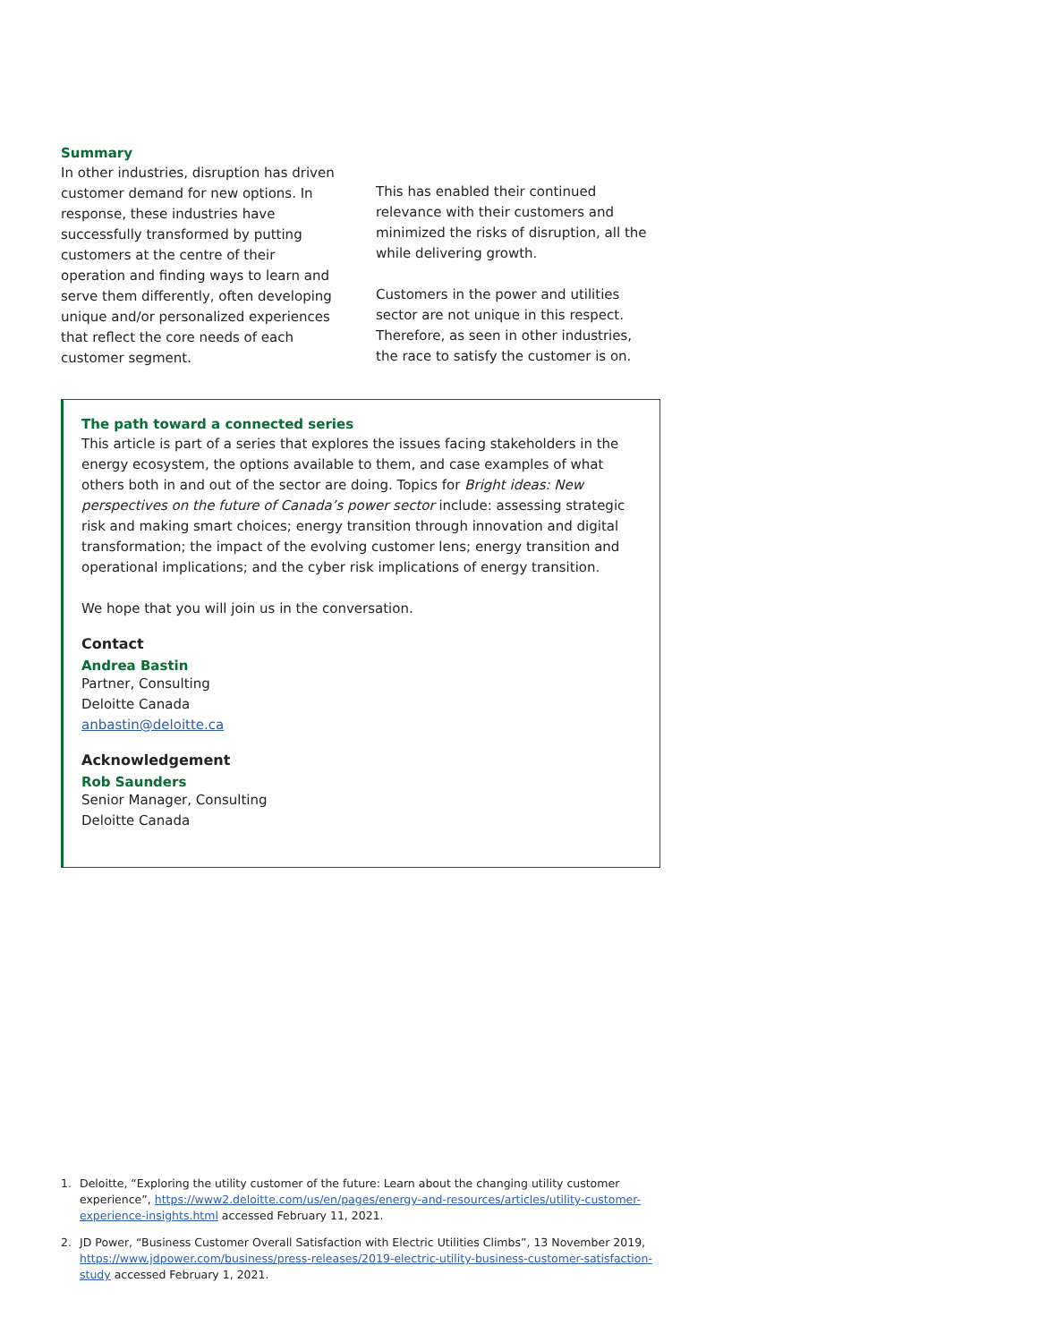Summary
In other industries, disruption has driven customer demand for new options. In response, these industries have successfully transformed by putting customers at the centre of their operation and finding ways to learn and serve them differently, often developing unique and/or personalized experiences that reflect the core needs of each customer segment.
This has enabled their continued relevance with their customers and minimized the risks of disruption, all the while delivering growth.
Customers in the power and utilities sector are not unique in this respect. Therefore, as seen in other industries, the race to satisfy the customer is on.
The path toward a connected series
This article is part of a series that explores the issues facing stakeholders in the energy ecosystem, the options available to them, and case examples of what others both in and out of the sector are doing. Topics for Bright ideas: New perspectives on the future of Canada’s power sector include: assessing strategic risk and making smart choices; energy transition through innovation and digital transformation; the impact of the evolving customer lens; energy transition and operational implications; and the cyber risk implications of energy transition.
We hope that you will join us in the conversation.
Contact
Andrea Bastin
Partner, Consulting
Deloitte Canada
anbastin@deloitte.ca
Acknowledgement
Rob Saunders
Senior Manager, Consulting
Deloitte Canada
1.
Deloitte, “Exploring the utility customer of the future: Learn about the changing utility customer experience”, https://www2.deloitte.com/us/en/pages/energy-and-resources/articles/utility-customer-experience-insights.html accessed February 11, 2021.
2.
JD Power, “Business Customer Overall Satisfaction with Electric Utilities Climbs”, 13 November 2019, https://www.jdpower.com/business/press-releases/2019-electric-utility-business-customer-satisfaction-study accessed February 1, 2021.